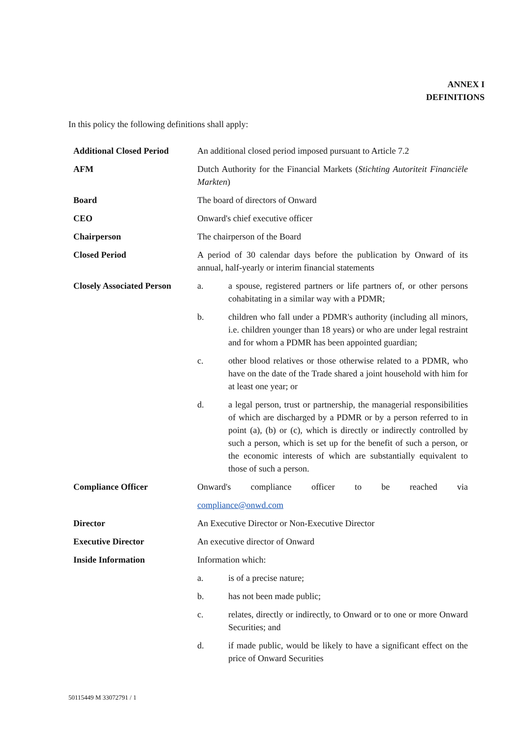ANNEX I
DEFINITIONS
In this policy the following definitions shall apply:
| Additional Closed Period | An additional closed period imposed pursuant to Article 7.2 | |
| AFM | Dutch Authority for the Financial Markets ( Stichting Autoriteit Financiële Markten ) | |
| Board | The board of directors of Onward | |
| CEO | Onward's chief executive officer | |
| Chairperson | The chairperson of the Board | |
| Closed Period | A period of 30 calendar days before the publication by Onward of its annual, half-yearly or interim financial statements | |
| Closely Associated Person | a. | a spouse, registered partners or life partners of, or other persons cohabitating in a similar way with a PDMR; |
| | b. | children who fall under a PDMR's authority (including all minors, i.e. children younger than 18 years) or who are under legal restraint and for whom a PDMR has been appointed guardian; |
| | c. | other blood relatives or those otherwise related to a PDMR, who have on the date of the Trade shared a joint household with him for at least one year; or |
| | d. | a legal person, trust or partnership, the managerial responsibilities of which are discharged by a PDMR or by a person referred to in point (a), (b) or (c), which is directly or indirectly controlled by such a person, which is set up for the benefit of such a person, or the economic interests of which are substantially equivalent to those of such a person. |
| Compliance Officer | Onward's compliance officer to be reached via | |
| | compliance@onwd.com | |
| Director | An Executive Director or Non-Executive Director | |
| Executive Director | An executive director of Onward | |
| Inside Information | Information which: | |
| | a. | is of a precise nature; |
| | b. | has not been made public; |
| | c. | relates, directly or indirectly, to Onward or to one or more Onward Securities; and |
| | d. | if made public, would be likely to have a significant effect on the price of Onward Securities |
50115449 M 33072791 / 1